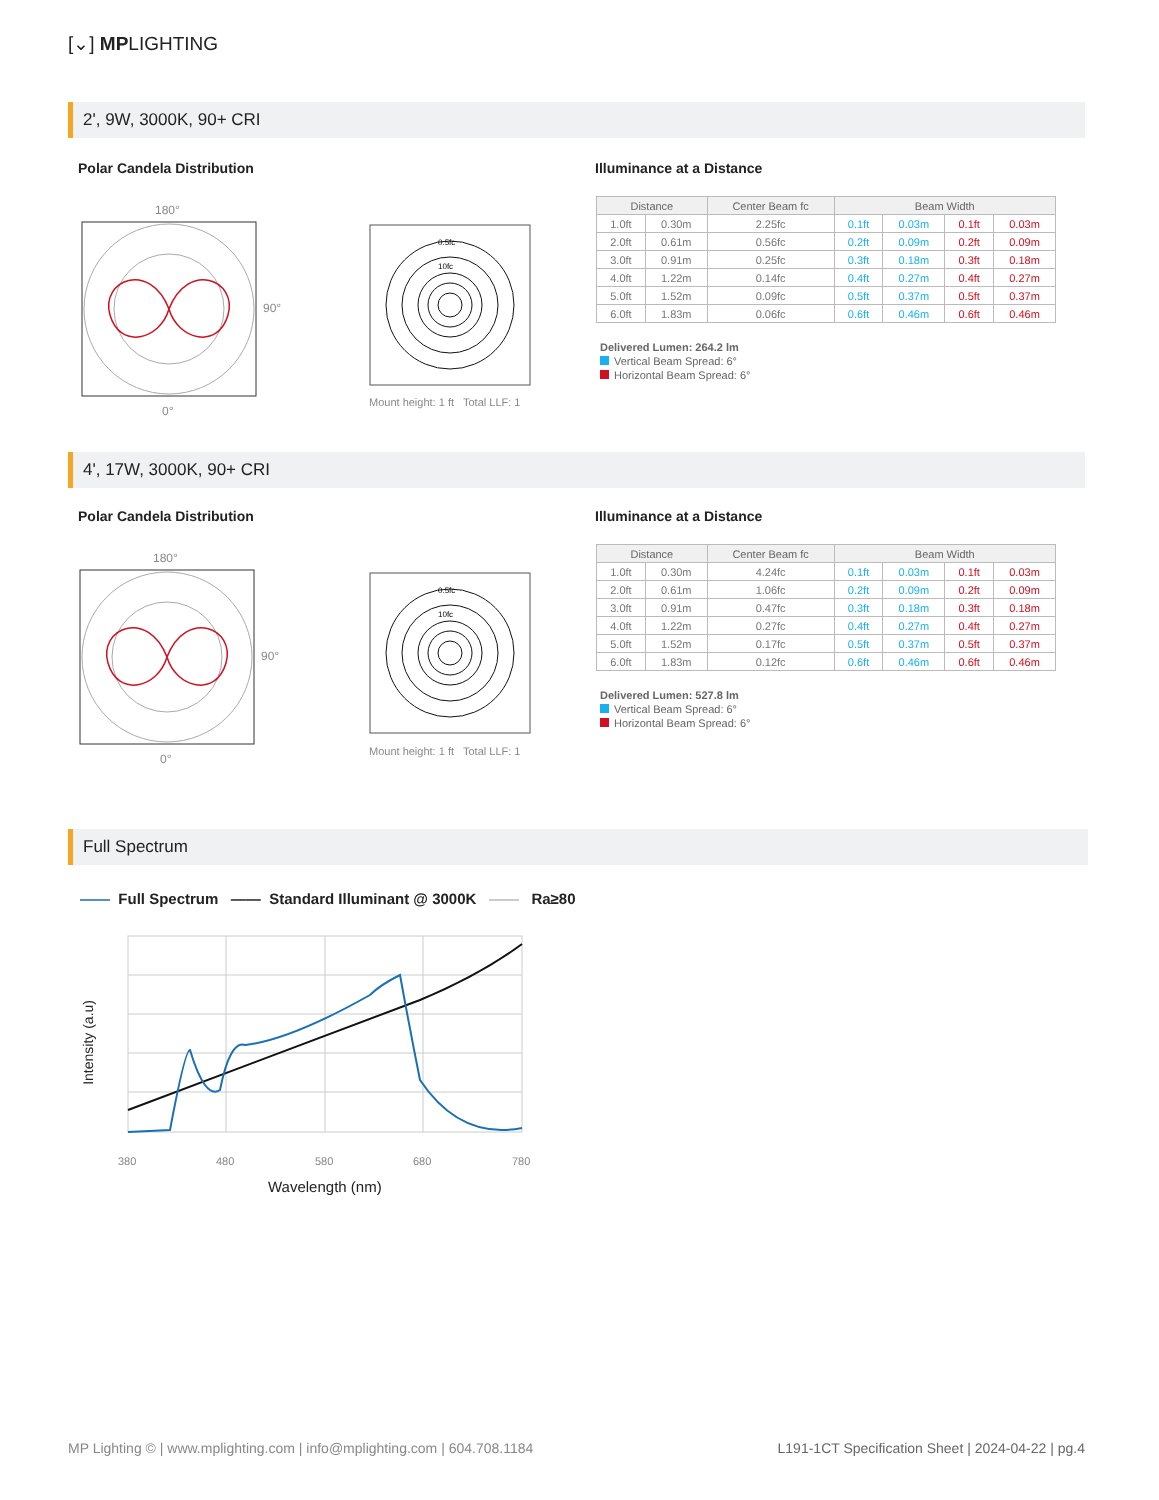[⌄] MPLIGHTING
2', 9W, 3000K, 90+ CRI
Polar Candela Distribution Illuminance at a Distance
180°
90°
0°
0.5fc
10fc
Mount height: 1 ft Total LLF: 1
| Distance | | Center Beam fc | Beam Width | | | |
| --- | --- | --- | --- | --- | --- | --- |
| 1.0ft | 0.30m | 2.25fc | 0.1ft | 0.03m | 0.1ft | 0.03m |
| 2.0ft | 0.61m | 0.56fc | 0.2ft | 0.09m | 0.2ft | 0.09m |
| 3.0ft | 0.91m | 0.25fc | 0.3ft | 0.18m | 0.3ft | 0.18m |
| 4.0ft | 1.22m | 0.14fc | 0.4ft | 0.27m | 0.4ft | 0.27m |
| 5.0ft | 1.52m | 0.09fc | 0.5ft | 0.37m | 0.5ft | 0.37m |
| 6.0ft | 1.83m | 0.06fc | 0.6ft | 0.46m | 0.6ft | 0.46m |
Delivered Lumen: 264.2 lm
Vertical Beam Spread: 6°
Horizontal Beam Spread: 6°
4', 17W, 3000K, 90+ CRI
Polar Candela Distribution Illuminance at a Distance
180°
90°
0°
0.5fc
10fc
Mount height: 1 ft Total LLF: 1
| Distance | | Center Beam fc | Beam Width | | | |
| --- | --- | --- | --- | --- | --- | --- |
| 1.0ft | 0.30m | 4.24fc | 0.1ft | 0.03m | 0.1ft | 0.03m |
| 2.0ft | 0.61m | 1.06fc | 0.2ft | 0.09m | 0.2ft | 0.09m |
| 3.0ft | 0.91m | 0.47fc | 0.3ft | 0.18m | 0.3ft | 0.18m |
| 4.0ft | 1.22m | 0.27fc | 0.4ft | 0.27m | 0.4ft | 0.27m |
| 5.0ft | 1.52m | 0.17fc | 0.5ft | 0.37m | 0.5ft | 0.37m |
| 6.0ft | 1.83m | 0.12fc | 0.6ft | 0.46m | 0.6ft | 0.46m |
Delivered Lumen: 527.8 lm
Vertical Beam Spread: 6°
Horizontal Beam Spread: 6°
Full Spectrum
—— Full Spectrum —— Standard Illuminant @ 3000K —— Ra≥80
380
480
580
680
780
Intensity (a.u)
Wavelength (nm)
MP Lighting © | www.mplighting.com | info@mplighting.com | 604.708.1184
L191-1CT Specification Sheet | 2024-04-22 | pg.4